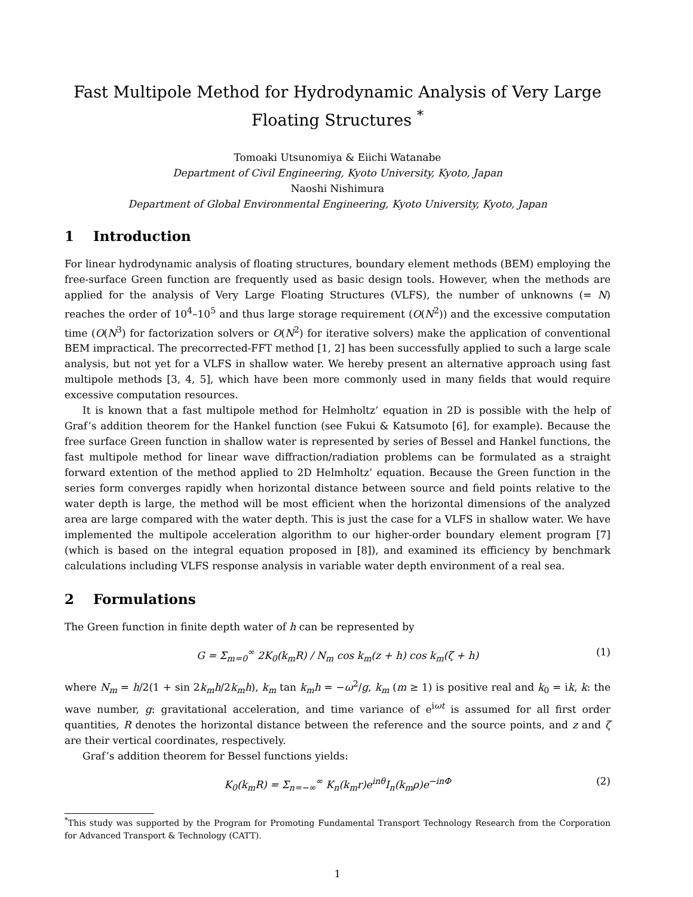Fast Multipole Method for Hydrodynamic Analysis of Very Large Floating Structures <sup>*</sup>
Tomoaki Utsunomiya & Eiichi Watanabe
Department of Civil Engineering, Kyoto University, Kyoto, Japan
Naoshi Nishimura
Department of Global Environmental Engineering, Kyoto University, Kyoto, Japan
1 Introduction
For linear hydrodynamic analysis of floating structures, boundary element methods (BEM) employing the free-surface Green function are frequently used as basic design tools. However, when the methods are applied for the analysis of Very Large Floating Structures (VLFS), the number of unknowns (= N) reaches the order of 10<sup>4</sup>–10<sup>5</sup> and thus large storage requirement (O(N<sup>2</sup>)) and the excessive computation time (O(N<sup>3</sup>) for factorization solvers or O(N<sup>2</sup>) for iterative solvers) make the application of conventional BEM impractical. The precorrected-FFT method [1, 2] has been successfully applied to such a large scale analysis, but not yet for a VLFS in shallow water. We hereby present an alternative approach using fast multipole methods [3, 4, 5], which have been more commonly used in many fields that would require excessive computation resources.
It is known that a fast multipole method for Helmholtz’ equation in 2D is possible with the help of Graf’s addition theorem for the Hankel function (see Fukui & Katsumoto [6], for example). Because the free surface Green function in shallow water is represented by series of Bessel and Hankel functions, the fast multipole method for linear wave diffraction/radiation problems can be formulated as a straight forward extention of the method applied to 2D Helmholtz’ equation. Because the Green function in the series form converges rapidly when horizontal distance between source and field points relative to the water depth is large, the method will be most efficient when the horizontal dimensions of the analyzed area are large compared with the water depth. This is just the case for a VLFS in shallow water. We have implemented the multipole acceleration algorithm to our higher-order boundary element program [7] (which is based on the integral equation proposed in [8]), and examined its efficiency by benchmark calculations including VLFS response analysis in variable water depth environment of a real sea.
2 Formulations
The Green function in finite depth water of h can be represented by
G = Σ<sub>m=0</sub><sup>∞</sup> 2K<sub>0</sub>(k<sub>m</sub>R) / N<sub>m</sub> cos k<sub>m</sub>(z + h) cos k<sub>m</sub>(ζ + h) (1)
where N<sub>m</sub> = h/2(1 + sin 2k<sub>m</sub>h/2k<sub>m</sub>h), k<sub>m</sub> tan k<sub>m</sub>h = −ω<sup>2</sup>/g, k<sub>m</sub> (m ≥ 1) is positive real and k<sub>0</sub> = ik, k: the wave number, g: gravitational acceleration, and time variance of e<sup>iωt</sup> is assumed for all first order quantities, R denotes the horizontal distance between the reference and the source points, and z and ζ are their vertical coordinates, respectively.
Graf’s addition theorem for Bessel functions yields:
K<sub>0</sub>(k<sub>m</sub>R) = Σ<sub>n=−∞</sub><sup>∞</sup> K<sub>n</sub>(k<sub>m</sub>r)e<sup>inθ</sup>I<sub>n</sub>(k<sub>m</sub>ρ)e<sup>−inΦ</sup> (2)
<sup>*</sup> This study was supported by the Program for Promoting Fundamental Transport Technology Research from the Corporation for Advanced Transport & Technology (CATT).
1